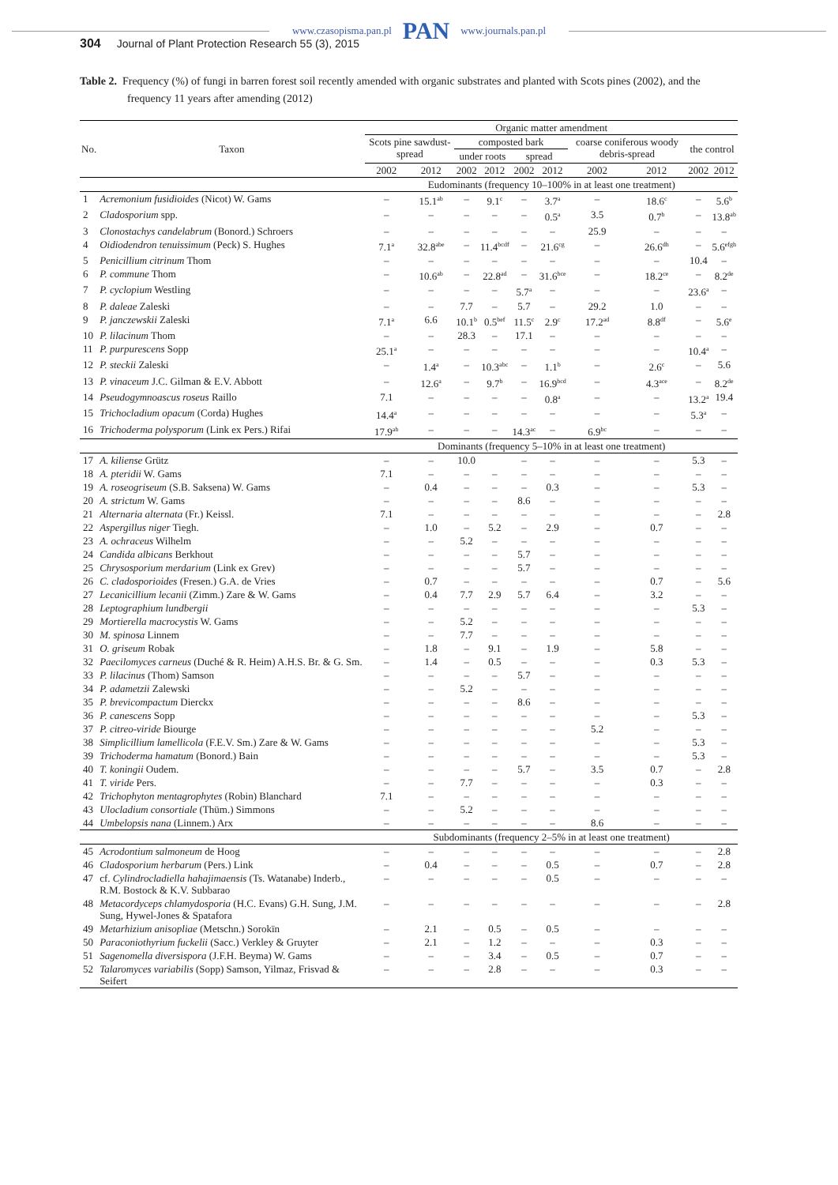www.czasopisma.pan.pl PAN www.journals.pan.pl
304 Journal of Plant Protection Research 55 (3), 2015
Table 2. Frequency (%) of fungi in barren forest soil recently amended with organic substrates and planted with Scots pines (2002), and the frequency 11 years after amending (2012)
| No. | Taxon | Organic matter amendment | | | | | | | | | |
| --- | --- | --- | --- | --- | --- | --- | --- | --- | --- | --- | --- |
| | | Scots pine sawdust-spread | | composted bark | | | | coarse coniferous woody debris-spread | | the control | |
| | | | | under roots | | spread | | | | | |
| | | 2002 | 2012 | 2002 | 2012 | 2002 | 2012 | 2002 | 2012 | 2002 | 2012 |
| | | Eudominants (frequency 10–100% in at least one treatment) | | | | | | | | | |
| 1 | Acremonium fusidioides (Nicot) W. Gams | – | 15.1<sup>ab</sup> | – | 9.1<sup>c</sup> | – | 3.7<sup>a</sup> | – | 18.6<sup>c</sup> | – | 5.6<sup>b</sup> |
| 2 | Cladosporium spp. | – | – | – | – | – | 0.5<sup>a</sup> | 3.5 | 0.7<sup>b</sup> | – | 13.8<sup>ab</sup> |
| 3 | Clonostachys candelabrum (Bonord.) Schroers | – | – | – | – | – | – | 25.9 | – | – | – |
| 4 | Oidiodendron tenuissimum (Peck) S. Hughes | 7.1<sup>a</sup> | 32.8<sup>abe</sup> | – | 11.4<sup>bcdf</sup> | – | 21.6<sup>cg</sup> | – | 26.6<sup>dh</sup> | – | 5.6<sup>efgh</sup> |
| 5 | Penicillium citrinum Thom | – | – | – | – | – | – | – | – | 10.4 | – |
| 6 | P. commune Thom | – | 10.6<sup>ab</sup> | – | 22.8<sup>ad</sup> | – | 31.6<sup>bce</sup> | – | 18.2<sup>ce</sup> | – | 8.2<sup>de</sup> |
| 7 | P. cyclopium Westling | – | – | – | – | 5.7<sup>a</sup> | – | – | – | 23.6<sup>a</sup> | – |
| 8 | P. daleae Zaleski | – | – | 7.7 | – | 5.7 | – | 29.2 | 1.0 | – | – |
| 9 | P. janczewskii Zaleski | 7.1<sup>a</sup> | 6.6 | 10.1<sup>b</sup> | 0.5<sup>bef</sup> | 11.5<sup>c</sup> | 2.9<sup>c</sup> | 17.2<sup>ad</sup> | 8.8<sup>df</sup> | – | 5.6<sup>e</sup> |
| 10 | P. lilacinum Thom | – | – | 28.3 | – | 17.1 | – | – | – | – | – |
| 11 | P. purpurescens Sopp | 25.1<sup>a</sup> | – | – | – | – | – | – | – | 10.4<sup>a</sup> | – |
| 12 | P. steckii Zaleski | – | 1.4<sup>a</sup> | – | 10.3<sup>abc</sup> | – | 1.1<sup>b</sup> | – | 2.6<sup>c</sup> | – | 5.6 |
| 13 | P. vinaceum J.C. Gilman & E.V. Abbott | – | 12.6<sup>a</sup> | – | 9.7<sup>b</sup> | – | 16.9<sup>bcd</sup> | – | 4.3<sup>ace</sup> | – | 8.2<sup>de</sup> |
| 14 | Pseudogymnoascus roseus Raillo | 7.1 | – | – | – | – | 0.8<sup>a</sup> | – | – | 13.2<sup>a</sup> | 19.4 |
| 15 | Trichocladium opacum (Corda) Hughes | 14.4<sup>a</sup> | – | – | – | – | – | – | – | 5.3<sup>a</sup> | – |
| 16 | Trichoderma polysporum (Link ex Pers.) Rifai | 17.9<sup>ab</sup> | – | – | – | 14.3<sup>ac</sup> | – | 6.9<sup>bc</sup> | – | – | – |
| | | Dominants (frequency 5–10% in at least one treatment) | | | | | | | | | |
| 17 | A. kiliense Grütz | – | – | 10.0 | | – | – | – | – | 5.3 | – |
| 18 | A. pteridii W. Gams | 7.1 | – | – | – | – | – | – | – | – | – |
| 19 | A. roseogriseum (S.B. Saksena) W. Gams | – | 0.4 | – | – | – | 0.3 | – | – | 5.3 | – |
| 20 | A. strictum W. Gams | – | – | – | – | 8.6 | – | – | – | – | – |
| 21 | Alternaria alternata (Fr.) Keissl. | 7.1 | – | – | – | – | – | – | – | – | 2.8 |
| 22 | Aspergillus niger Tiegh. | – | 1.0 | – | 5.2 | – | 2.9 | – | 0.7 | – | – |
| 23 | A. ochraceus Wilhelm | – | – | 5.2 | – | – | – | – | – | – | – |
| 24 | Candida albicans Berkhout | – | – | – | – | 5.7 | – | – | – | – | – |
| 25 | Chrysosporium merdarium (Link ex Grev) | – | – | – | – | 5.7 | – | – | – | – | – |
| 26 | C. cladosporioides (Fresen.) G.A. de Vries | – | 0.7 | – | – | – | – | – | 0.7 | – | 5.6 |
| 27 | Lecanicillium lecanii (Zimm.) Zare & W. Gams | – | 0.4 | 7.7 | 2.9 | 5.7 | 6.4 | – | 3.2 | – | – |
| 28 | Leptographium lundbergii | – | – | – | – | – | – | – | – | 5.3 | – |
| 29 | Mortierella macrocystis W. Gams | – | – | 5.2 | – | – | – | – | – | – | – |
| 30 | M. spinosa Linnem | – | – | 7.7 | – | – | – | – | – | – | – |
| 31 | O. griseum Robak | – | 1.8 | – | 9.1 | – | 1.9 | – | 5.8 | – | – |
| 32 | Paecilomyces carneus (Duché & R. Heim) A.H.S. Br. & G. Sm. | – | 1.4 | – | 0.5 | – | – | – | 0.3 | 5.3 | – |
| 33 | P. lilacinus (Thom) Samson | – | – | – | – | 5.7 | – | – | – | – | – |
| 34 | P. adametzii Zalewski | – | – | 5.2 | – | – | – | – | – | – | – |
| 35 | P. brevicompactum Dierckx | – | – | – | – | 8.6 | – | – | – | – | – |
| 36 | P. canescens Sopp | – | – | – | – | – | – | – | – | 5.3 | – |
| 37 | P. citreo-viride Biourge | – | – | – | – | – | – | 5.2 | – | – | – |
| 38 | Simplicillium lamellicola (F.E.V. Sm.) Zare & W. Gams | – | – | – | – | – | – | – | – | 5.3 | – |
| 39 | Trichoderma hamatum (Bonord.) Bain | – | – | – | – | – | – | – | – | 5.3 | – |
| 40 | T. koningii Oudem. | – | – | – | – | 5.7 | – | 3.5 | 0.7 | – | 2.8 |
| 41 | T. viride Pers. | – | – | 7.7 | – | – | – | – | 0.3 | – | – |
| 42 | Trichophyton mentagrophytes (Robin) Blanchard | 7.1 | – | – | – | – | – | – | – | – | – |
| 43 | Ulocladium consortiale (Thüm.) Simmons | – | – | 5.2 | – | – | – | – | – | – | – |
| 44 | Umbelopsis nana (Linnem.) Arx | – | – | – | – | – | – | 8.6 | – | – | – |
| | | Subdominants (frequency 2–5% in at least one treatment) | | | | | | | | | |
| 45 | Acrodontium salmoneum de Hoog | – | – | – | – | – | – | – | – | – | 2.8 |
| 46 | Cladosporium herbarum (Pers.) Link | – | 0.4 | – | – | – | 0.5 | – | 0.7 | – | 2.8 |
| 47 | cf. Cylindrocladiella hahajimaensis (Ts. Watanabe) Inderb., R.M. Bostock & K.V. Subbarao | – | – | – | – | – | 0.5 | – | – | – | – |
| 48 | Metacordyceps chlamydosporia (H.C. Evans) G.H. Sung, J.M. Sung, Hywel-Jones & Spatafora | – | – | – | – | – | – | – | – | – | 2.8 |
| 49 | Metarhizium anisopliae (Metschn.) Sorokïn | – | 2.1 | – | 0.5 | – | 0.5 | – | – | – | – |
| 50 | Paraconiothyrium fuckelii (Sacc.) Verkley & Gruyter | – | 2.1 | – | 1.2 | – | – | – | 0.3 | – | – |
| 51 | Sagenomella diversispora (J.F.H. Beyma) W. Gams | – | – | – | 3.4 | – | 0.5 | – | 0.7 | – | – |
| 52 | Talaromyces variabilis (Sopp) Samson, Yilmaz, Frisvad & Seifert | – | – | – | 2.8 | – | – | – | 0.3 | – | – |